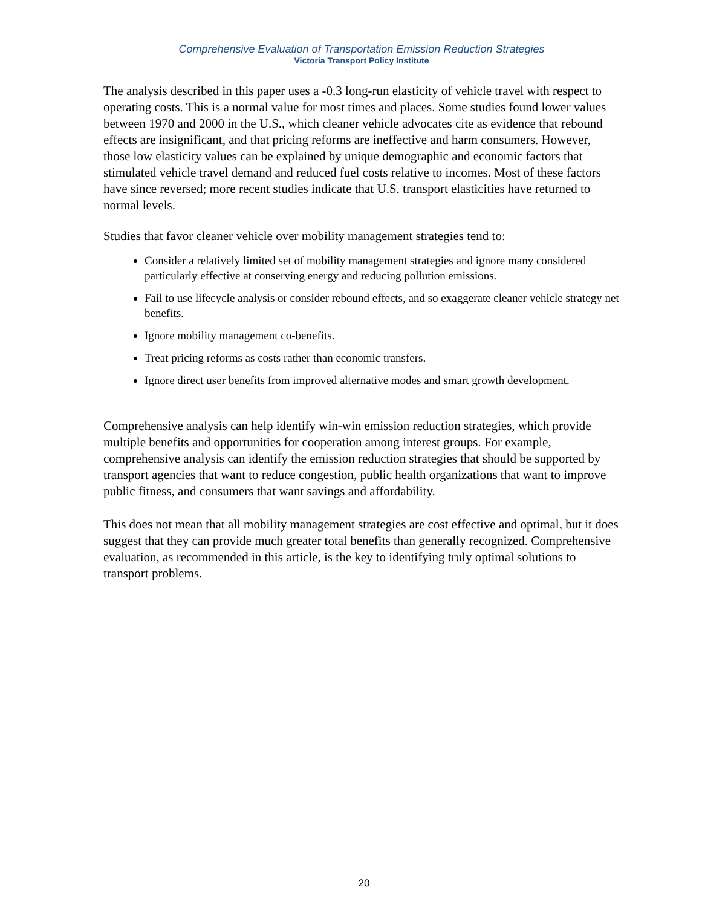Comprehensive Evaluation of Transportation Emission Reduction Strategies
Victoria Transport Policy Institute
The analysis described in this paper uses a -0.3 long-run elasticity of vehicle travel with respect to operating costs. This is a normal value for most times and places. Some studies found lower values between 1970 and 2000 in the U.S., which cleaner vehicle advocates cite as evidence that rebound effects are insignificant, and that pricing reforms are ineffective and harm consumers. However, those low elasticity values can be explained by unique demographic and economic factors that stimulated vehicle travel demand and reduced fuel costs relative to incomes. Most of these factors have since reversed; more recent studies indicate that U.S. transport elasticities have returned to normal levels.
Studies that favor cleaner vehicle over mobility management strategies tend to:
Consider a relatively limited set of mobility management strategies and ignore many considered particularly effective at conserving energy and reducing pollution emissions.
Fail to use lifecycle analysis or consider rebound effects, and so exaggerate cleaner vehicle strategy net benefits.
Ignore mobility management co-benefits.
Treat pricing reforms as costs rather than economic transfers.
Ignore direct user benefits from improved alternative modes and smart growth development.
Comprehensive analysis can help identify win-win emission reduction strategies, which provide multiple benefits and opportunities for cooperation among interest groups. For example, comprehensive analysis can identify the emission reduction strategies that should be supported by transport agencies that want to reduce congestion, public health organizations that want to improve public fitness, and consumers that want savings and affordability.
This does not mean that all mobility management strategies are cost effective and optimal, but it does suggest that they can provide much greater total benefits than generally recognized. Comprehensive evaluation, as recommended in this article, is the key to identifying truly optimal solutions to transport problems.
20